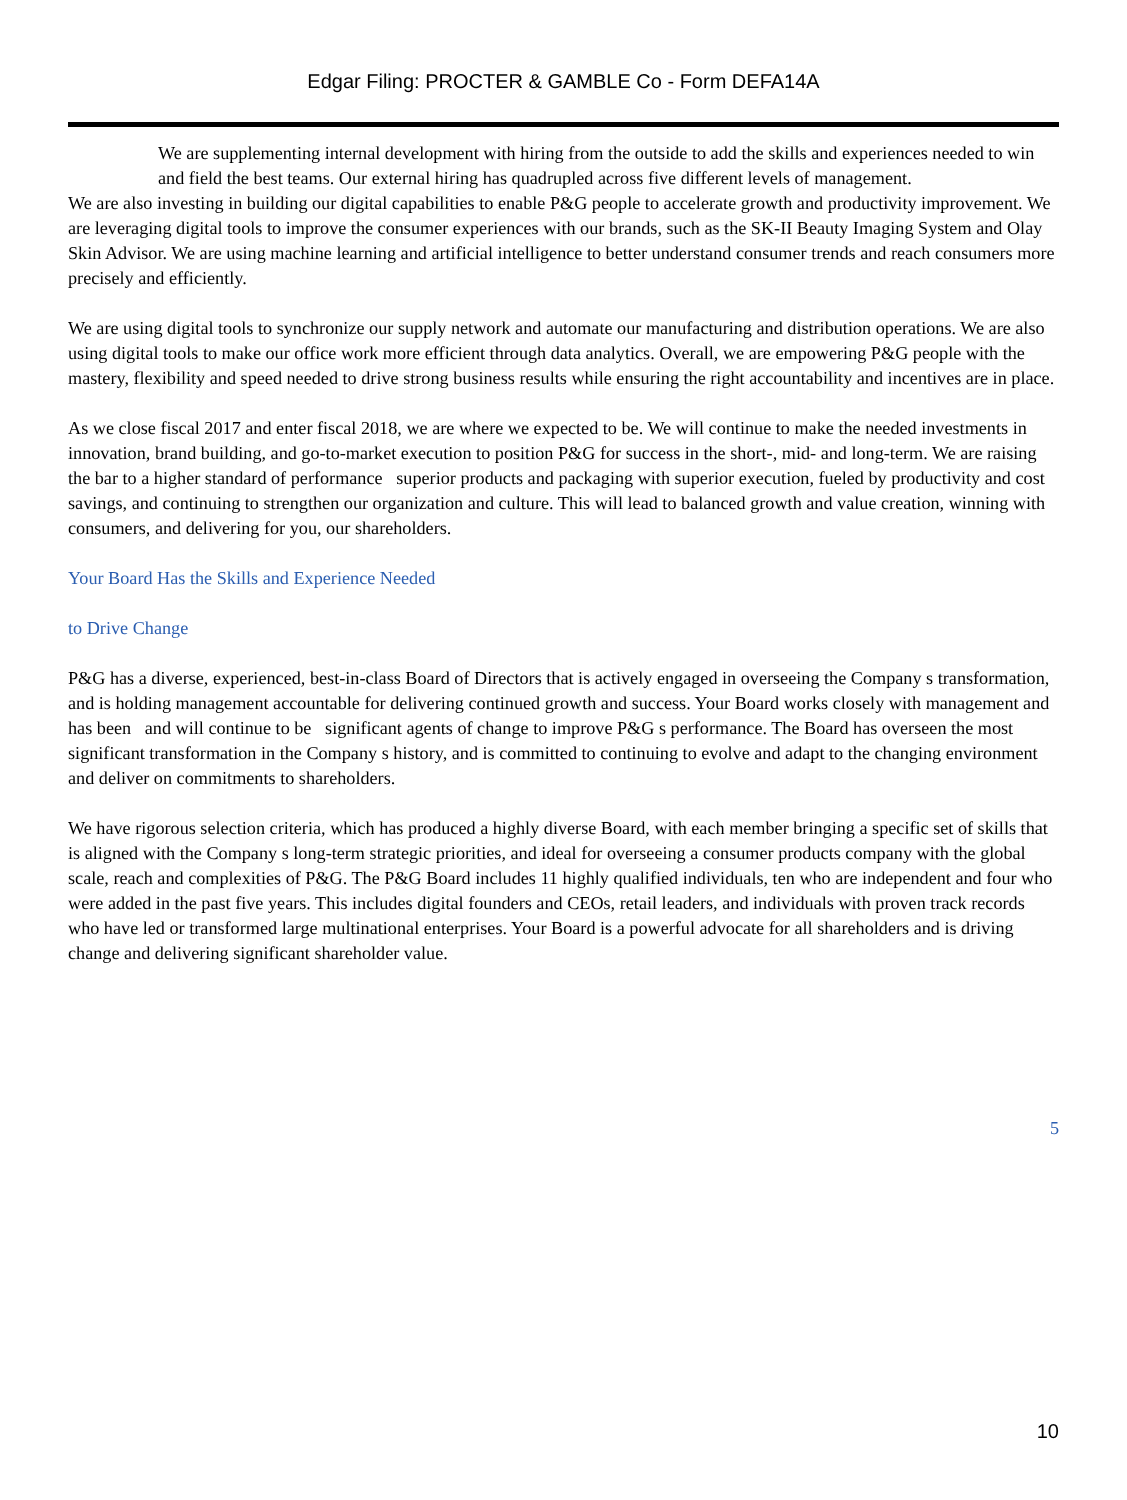Edgar Filing: PROCTER & GAMBLE Co - Form DEFA14A
We are supplementing internal development with hiring from the outside to add the skills and experiences needed to win and field the best teams. Our external hiring has quadrupled across five different levels of management.
We are also investing in building our digital capabilities to enable P&G people to accelerate growth and productivity improvement. We are leveraging digital tools to improve the consumer experiences with our brands, such as the SK-II Beauty Imaging System and Olay Skin Advisor. We are using machine learning and artificial intelligence to better understand consumer trends and reach consumers more precisely and efficiently.
We are using digital tools to synchronize our supply network and automate our manufacturing and distribution operations. We are also using digital tools to make our office work more efficient through data analytics. Overall, we are empowering P&G people with the mastery, flexibility and speed needed to drive strong business results while ensuring the right accountability and incentives are in place.
As we close fiscal 2017 and enter fiscal 2018, we are where we expected to be. We will continue to make the needed investments in innovation, brand building, and go-to-market execution to position P&G for success in the short-, mid- and long-term. We are raising the bar to a higher standard of performance superior products and packaging with superior execution, fueled by productivity and cost savings, and continuing to strengthen our organization and culture. This will lead to balanced growth and value creation, winning with consumers, and delivering for you, our shareholders.
Your Board Has the Skills and Experience Needed
to Drive Change
P&G has a diverse, experienced, best-in-class Board of Directors that is actively engaged in overseeing the Company s transformation, and is holding management accountable for delivering continued growth and success. Your Board works closely with management and has been and will continue to be significant agents of change to improve P&G s performance. The Board has overseen the most significant transformation in the Company s history, and is committed to continuing to evolve and adapt to the changing environment and deliver on commitments to shareholders.
We have rigorous selection criteria, which has produced a highly diverse Board, with each member bringing a specific set of skills that is aligned with the Company s long-term strategic priorities, and ideal for overseeing a consumer products company with the global scale, reach and complexities of P&G. The P&G Board includes 11 highly qualified individuals, ten who are independent and four who were added in the past five years. This includes digital founders and CEOs, retail leaders, and individuals with proven track records who have led or transformed large multinational enterprises. Your Board is a powerful advocate for all shareholders and is driving change and delivering significant shareholder value.
5
10